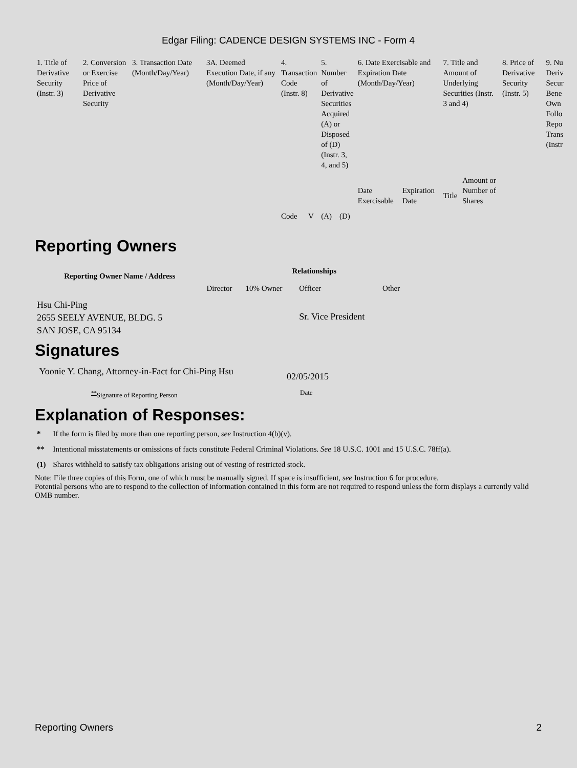Edgar Filing: CADENCE DESIGN SYSTEMS INC - Form 4
| 1. Title of Derivative Security (Instr. 3) | 2. Conversion or Exercise Price of Derivative Security | 3. Transaction Date (Month/Day/Year) | 3A. Deemed Execution Date, if any (Month/Day/Year) | 4. Transaction Code (Instr. 8) | | 5. Number of Derivative Securities Acquired (A) or Disposed of (D) (Instr. 3, 4, and 5) | | 6. Date Exercisable and Expiration Date (Month/Day/Year) | | 7. Title and Amount of Underlying Securities (Instr. 3 and 4) | | 8. Price of Derivative Security (Instr. 5) | 9. Nu Deriv Secur Bene Own Follo Repo Trans (Instr |
| --- | --- | --- | --- | --- | --- | --- | --- | --- | --- | --- | --- | --- | --- |
| | | | | Code | V | (A) | (D) | Date Exercisable | Expiration Date | Title | Amount or Number of Shares | | |
Reporting Owners
| Reporting Owner Name / Address | Relationships | | | |
| --- | --- | --- | --- | --- |
| | Director | 10% Owner | Officer | Other |
| Hsu Chi-Ping 2655 SEELY AVENUE, BLDG. 5 SAN JOSE, CA 95134 | | | Sr. Vice President | |
Signatures
| Yoonie Y. Chang, Attorney-in-Fact for Chi-Ping Hsu | 02/05/2015 |
| <sup>**</sup> Signature of Reporting Person | Date |
Explanation of Responses:
| * | If the form is filed by more than one reporting person, see Instruction 4(b)(v). |
| ** | Intentional misstatements or omissions of facts constitute Federal Criminal Violations. See 18 U.S.C. 1001 and 15 U.S.C. 78ff(a). |
| (1) | Shares withheld to satisfy tax obligations arising out of vesting of restricted stock. |
Note: File three copies of this Form, one of which must be manually signed. If space is insufficient, see Instruction 6 for procedure.
Potential persons who are to respond to the collection of information contained in this form are not required to respond unless the form displays a currently valid OMB number.
Reporting Owners 2